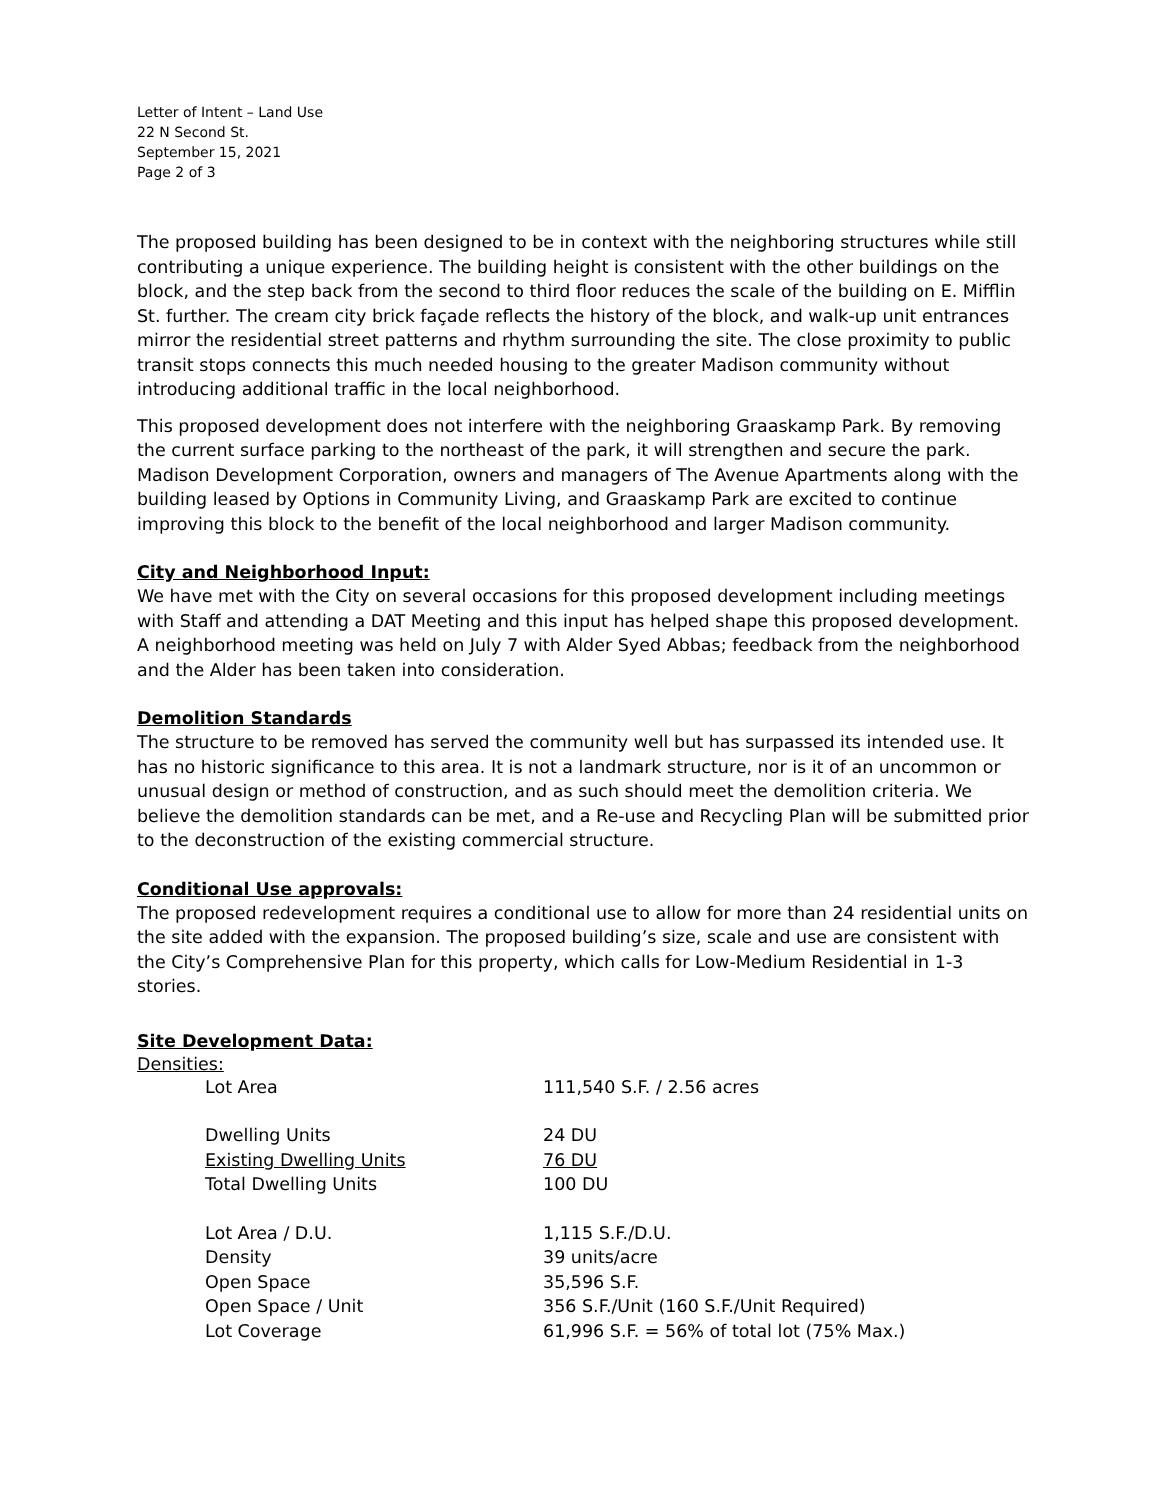Letter of Intent – Land Use
22 N Second St.
September 15, 2021
Page 2 of 3
The proposed building has been designed to be in context with the neighboring structures while still contributing a unique experience. The building height is consistent with the other buildings on the block, and the step back from the second to third floor reduces the scale of the building on E. Mifflin St. further. The cream city brick façade reflects the history of the block, and walk-up unit entrances mirror the residential street patterns and rhythm surrounding the site. The close proximity to public transit stops connects this much needed housing to the greater Madison community without introducing additional traffic in the local neighborhood.
This proposed development does not interfere with the neighboring Graaskamp Park. By removing the current surface parking to the northeast of the park, it will strengthen and secure the park. Madison Development Corporation, owners and managers of The Avenue Apartments along with the building leased by Options in Community Living, and Graaskamp Park are excited to continue improving this block to the benefit of the local neighborhood and larger Madison community.
City and Neighborhood Input:
We have met with the City on several occasions for this proposed development including meetings with Staff and attending a DAT Meeting and this input has helped shape this proposed development. A neighborhood meeting was held on July 7 with Alder Syed Abbas; feedback from the neighborhood and the Alder has been taken into consideration.
Demolition Standards
The structure to be removed has served the community well but has surpassed its intended use. It has no historic significance to this area. It is not a landmark structure, nor is it of an uncommon or unusual design or method of construction, and as such should meet the demolition criteria. We believe the demolition standards can be met, and a Re-use and Recycling Plan will be submitted prior to the deconstruction of the existing commercial structure.
Conditional Use approvals:
The proposed redevelopment requires a conditional use to allow for more than 24 residential units on the site added with the expansion. The proposed building’s size, scale and use are consistent with the City’s Comprehensive Plan for this property, which calls for Low-Medium Residential in 1-3 stories.
Site Development Data:
Densities:
| Lot Area | 111,540 S.F. / 2.56 acres |
| Dwelling Units | 24 DU |
| Existing Dwelling Units | 76 DU |
| Total Dwelling Units | 100 DU |
| Lot Area / D.U. | 1,115 S.F./D.U. |
| Density | 39 units/acre |
| Open Space | 35,596 S.F. |
| Open Space / Unit | 356 S.F./Unit (160 S.F./Unit Required) |
| Lot Coverage | 61,996 S.F. = 56% of total lot (75% Max.) |